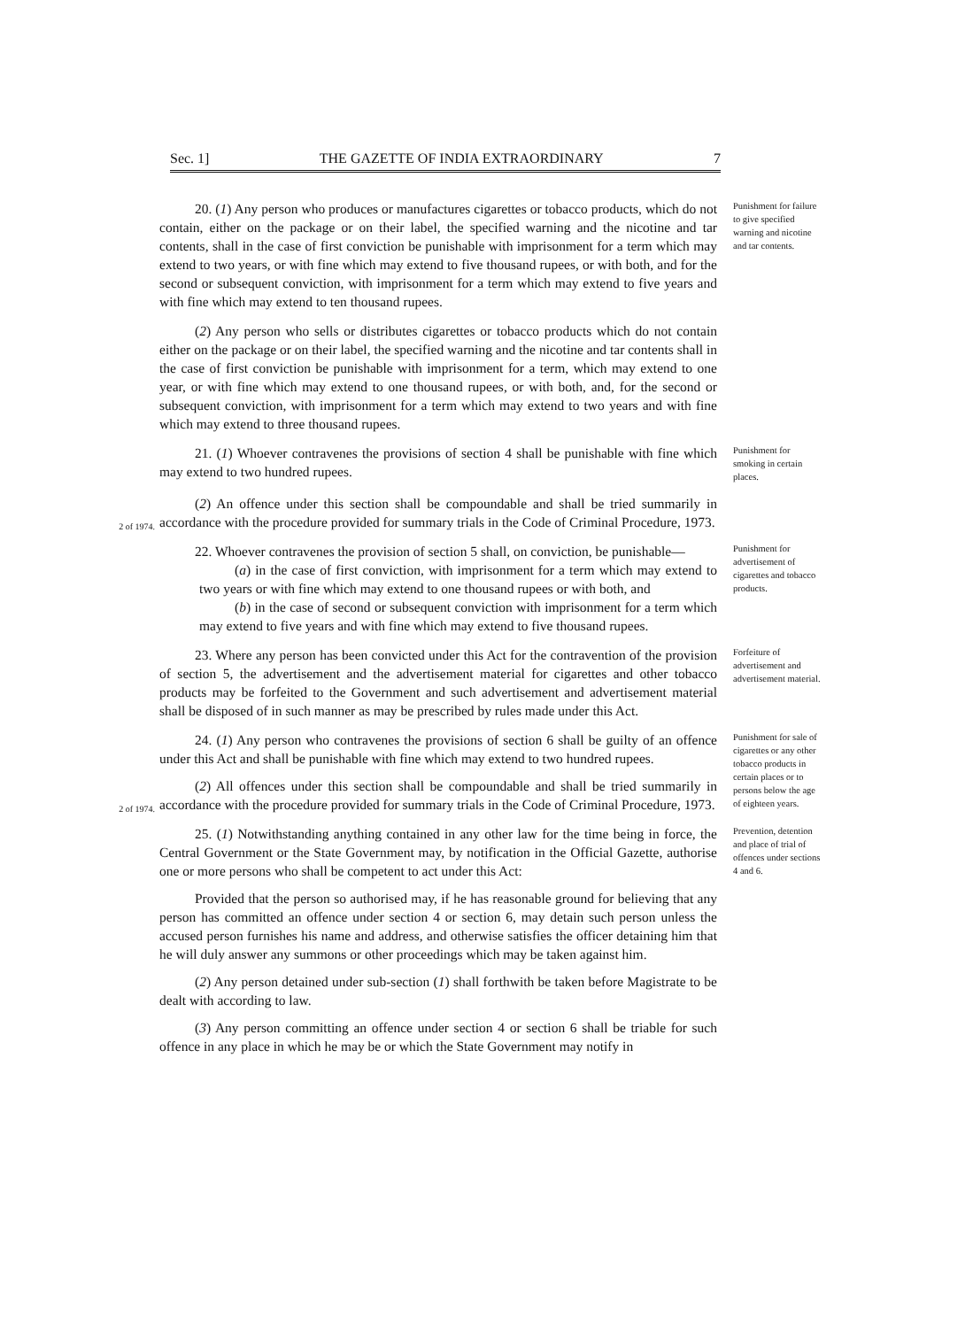Sec. 1] THE GAZETTE OF INDIA EXTRAORDINARY 7
20. (1) Any person who produces or manufactures cigarettes or tobacco products, which do not contain, either on the package or on their label, the specified warning and the nicotine and tar contents, shall in the case of first conviction be punishable with imprisonment for a term which may extend to two years, or with fine which may extend to five thousand rupees, or with both, and for the second or subsequent conviction, with imprisonment for a term which may extend to five years and with fine which may extend to ten thousand rupees.
Punishment for failure to give specified warning and nicotine and tar contents.
(2) Any person who sells or distributes cigarettes or tobacco products which do not contain either on the package or on their label, the specified warning and the nicotine and tar contents shall in the case of first conviction be punishable with imprisonment for a term, which may extend to one year, or with fine which may extend to one thousand rupees, or with both, and, for the second or subsequent conviction, with imprisonment for a term which may extend to two years and with fine which may extend to three thousand rupees.
21. (1) Whoever contravenes the provisions of section 4 shall be punishable with fine which may extend to two hundred rupees.
Punishment for smoking in certain places.
2 of 1974.
(2) An offence under this section shall be compoundable and shall be tried summarily in accordance with the procedure provided for summary trials in the Code of Criminal Procedure, 1973.
22. Whoever contravenes the provision of section 5 shall, on conviction, be punishable—
(a) in the case of first conviction, with imprisonment for a term which may extend to two years or with fine which may extend to one thousand rupees or with both, and
(b) in the case of second or subsequent conviction with imprisonment for a term which may extend to five years and with fine which may extend to five thousand rupees.
Punishment for advertisement of cigarettes and tobacco products.
23. Where any person has been convicted under this Act for the contravention of the provision of section 5, the advertisement and the advertisement material for cigarettes and other tobacco products may be forfeited to the Government and such advertisement and advertisement material shall be disposed of in such manner as may be prescribed by rules made under this Act.
Forfeiture of advertisement and advertisement material.
2 of 1974.
24. (1) Any person who contravenes the provisions of section 6 shall be guilty of an offence under this Act and shall be punishable with fine which may extend to two hundred rupees.
(2) All offences under this section shall be compoundable and shall be tried summarily in accordance with the procedure provided for summary trials in the Code of Criminal Procedure, 1973.
Punishment for sale of cigarettes or any other tobacco products in certain places or to persons below the age of eighteen years.
25. (1) Notwithstanding anything contained in any other law for the time being in force, the Central Government or the State Government may, by notification in the Official Gazette, authorise one or more persons who shall be competent to act under this Act:
Provided that the person so authorised may, if he has reasonable ground for believing that any person has committed an offence under section 4 or section 6, may detain such person unless the accused person furnishes his name and address, and otherwise satisfies the officer detaining him that he will duly answer any summons or other proceedings which may be taken against him.
(2) Any person detained under sub-section (1) shall forthwith be taken before Magistrate to be dealt with according to law.
(3) Any person committing an offence under section 4 or section 6 shall be triable for such offence in any place in which he may be or which the State Government may notify in
Prevention, detention and place of trial of offences under sections 4 and 6.